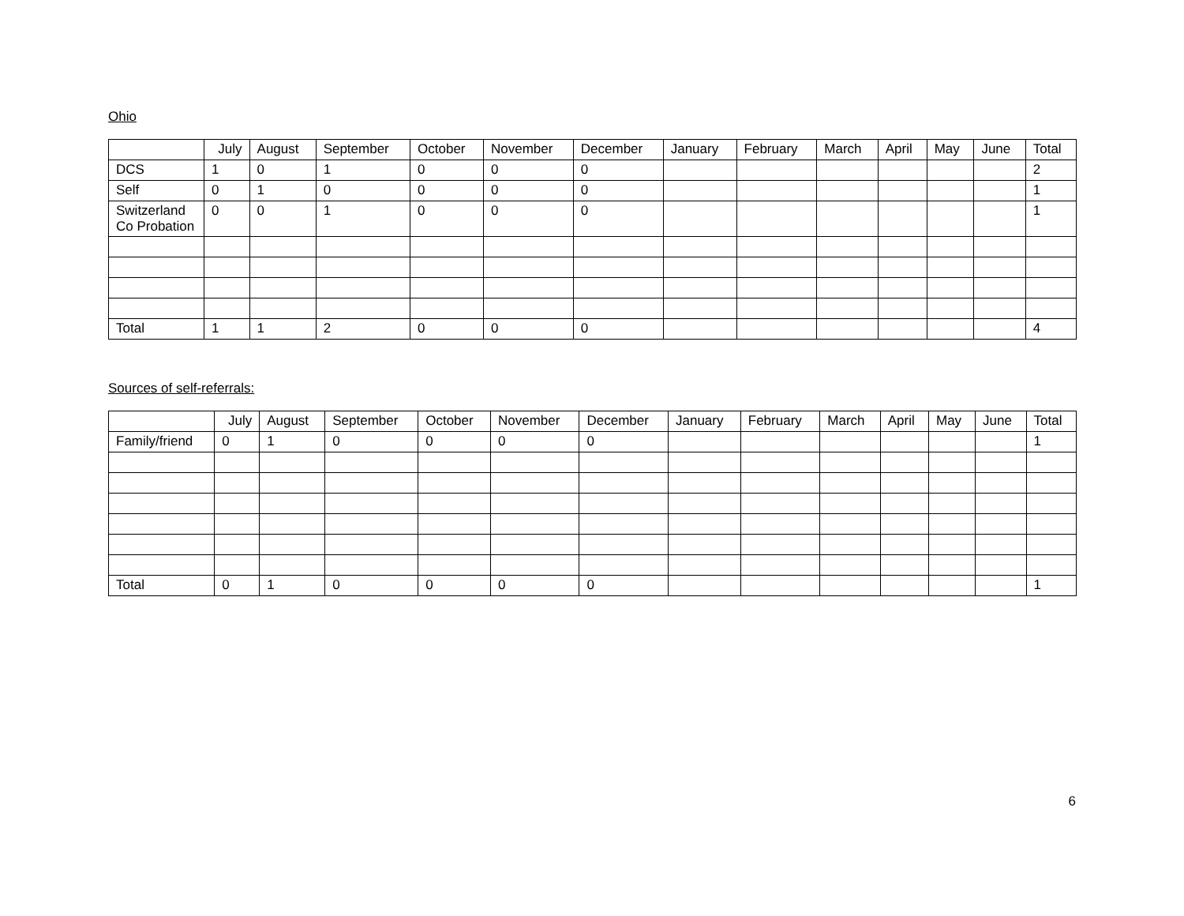Ohio
| | July | August | September | October | November | December | January | February | March | April | May | June | Total |
| --- | --- | --- | --- | --- | --- | --- | --- | --- | --- | --- | --- | --- | --- |
| DCS | 1 | 0 | 1 | 0 | 0 | 0 | | | | | | | 2 |
| Self | 0 | 1 | 0 | 0 | 0 | 0 | | | | | | | 1 |
| Switzerland Co Probation | 0 | 0 | 1 | 0 | 0 | 0 | | | | | | | 1 |
| Total | 1 | 1 | 2 | 0 | 0 | 0 | | | | | | | 4 |
Sources of self-referrals:
| | July | August | September | October | November | December | January | February | March | April | May | June | Total |
| --- | --- | --- | --- | --- | --- | --- | --- | --- | --- | --- | --- | --- | --- |
| Family/friend | 0 | 1 | 0 | 0 | 0 | 0 | | | | | | | 1 |
| Total | 0 | 1 | 0 | 0 | 0 | 0 | | | | | | | 1 |
6